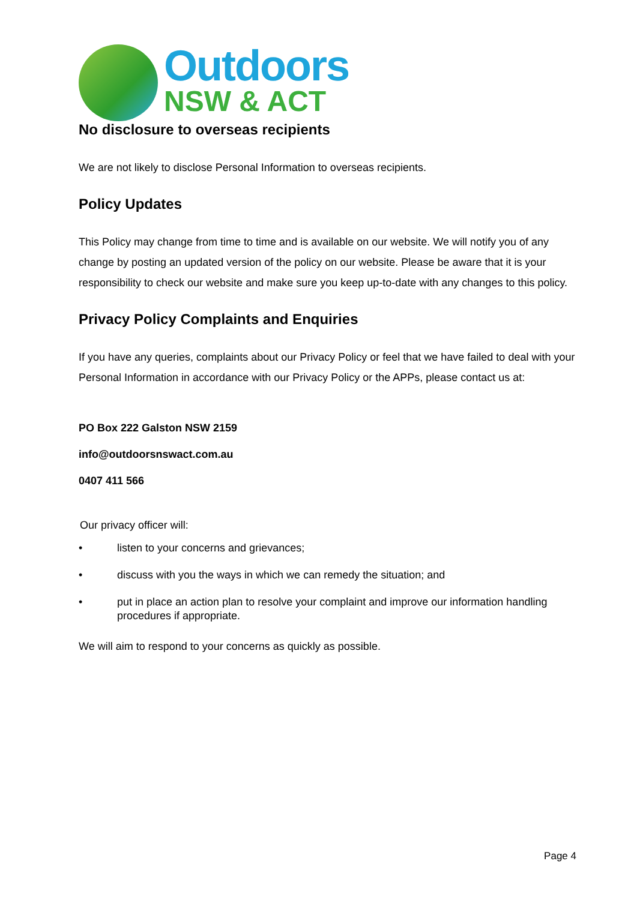Outdoors
NSW & ACT
No disclosure to overseas recipients
We are not likely to disclose Personal Information to overseas recipients.
Policy Updates
This Policy may change from time to time and is available on our website. We will notify you of any change by posting an updated version of the policy on our website. Please be aware that it is your responsibility to check our website and make sure you keep up-to-date with any changes to this policy.
Privacy Policy Complaints and Enquiries
If you have any queries, complaints about our Privacy Policy or feel that we have failed to deal with your Personal Information in accordance with our Privacy Policy or the APPs, please contact us at:
PO Box 222 Galston NSW 2159
info@outdoorsnswact.com.au
0407 411 566
Our privacy officer will:
• listen to your concerns and grievances;
• discuss with you the ways in which we can remedy the situation; and
• put in place an action plan to resolve your complaint and improve our information handling procedures if appropriate.
We will aim to respond to your concerns as quickly as possible.
Page 4